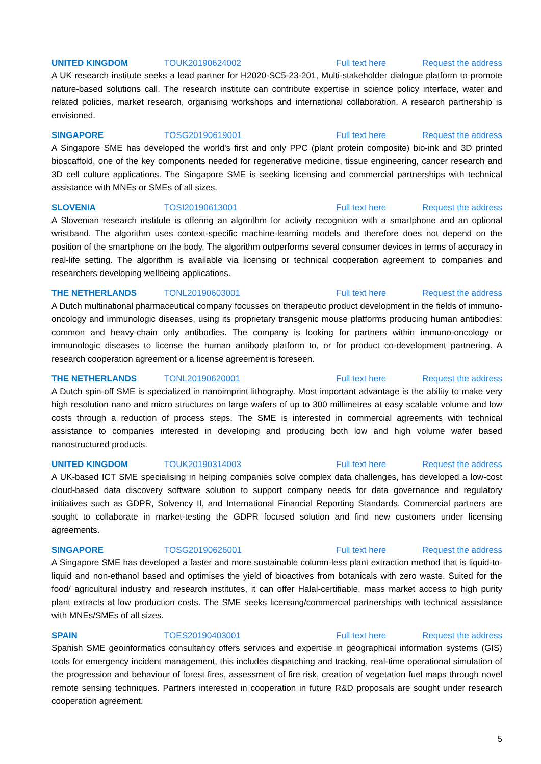UNITED KINGDOM TOUK20190624002 Full text here Request the address
A UK research institute seeks a lead partner for H2020-SC5-23-201, Multi-stakeholder dialogue platform to promote nature-based solutions call. The research institute can contribute expertise in science policy interface, water and related policies, market research, organising workshops and international collaboration. A research partnership is envisioned.
SINGAPORE TOSG20190619001 Full text here Request the address
A Singapore SME has developed the world's first and only PPC (plant protein composite) bio-ink and 3D printed bioscaffold, one of the key components needed for regenerative medicine, tissue engineering, cancer research and 3D cell culture applications. The Singapore SME is seeking licensing and commercial partnerships with technical assistance with MNEs or SMEs of all sizes.
SLOVENIA TOSI20190613001 Full text here Request the address
A Slovenian research institute is offering an algorithm for activity recognition with a smartphone and an optional wristband. The algorithm uses context-specific machine-learning models and therefore does not depend on the position of the smartphone on the body. The algorithm outperforms several consumer devices in terms of accuracy in real-life setting. The algorithm is available via licensing or technical cooperation agreement to companies and researchers developing wellbeing applications.
THE NETHERLANDS TONL20190603001 Full text here Request the address
A Dutch multinational pharmaceutical company focusses on therapeutic product development in the fields of immuno-oncology and immunologic diseases, using its proprietary transgenic mouse platforms producing human antibodies: common and heavy-chain only antibodies. The company is looking for partners within immuno-oncology or immunologic diseases to license the human antibody platform to, or for product co-development partnering. A research cooperation agreement or a license agreement is foreseen.
THE NETHERLANDS TONL20190620001 Full text here Request the address
A Dutch spin-off SME is specialized in nanoimprint lithography. Most important advantage is the ability to make very high resolution nano and micro structures on large wafers of up to 300 millimetres at easy scalable volume and low costs through a reduction of process steps. The SME is interested in commercial agreements with technical assistance to companies interested in developing and producing both low and high volume wafer based nanostructured products.
UNITED KINGDOM TOUK20190314003 Full text here Request the address
A UK-based ICT SME specialising in helping companies solve complex data challenges, has developed a low-cost cloud-based data discovery software solution to support company needs for data governance and regulatory initiatives such as GDPR, Solvency II, and International Financial Reporting Standards. Commercial partners are sought to collaborate in market-testing the GDPR focused solution and find new customers under licensing agreements.
SINGAPORE TOSG20190626001 Full text here Request the address
A Singapore SME has developed a faster and more sustainable column-less plant extraction method that is liquid-to-liquid and non-ethanol based and optimises the yield of bioactives from botanicals with zero waste. Suited for the food/ agricultural industry and research institutes, it can offer Halal-certifiable, mass market access to high purity plant extracts at low production costs. The SME seeks licensing/commercial partnerships with technical assistance with MNEs/SMEs of all sizes.
SPAIN TOES20190403001 Full text here Request the address
Spanish SME geoinformatics consultancy offers services and expertise in geographical information systems (GIS) tools for emergency incident management, this includes dispatching and tracking, real-time operational simulation of the progression and behaviour of forest fires, assessment of fire risk, creation of vegetation fuel maps through novel remote sensing techniques. Partners interested in cooperation in future R&D proposals are sought under research cooperation agreement.
5